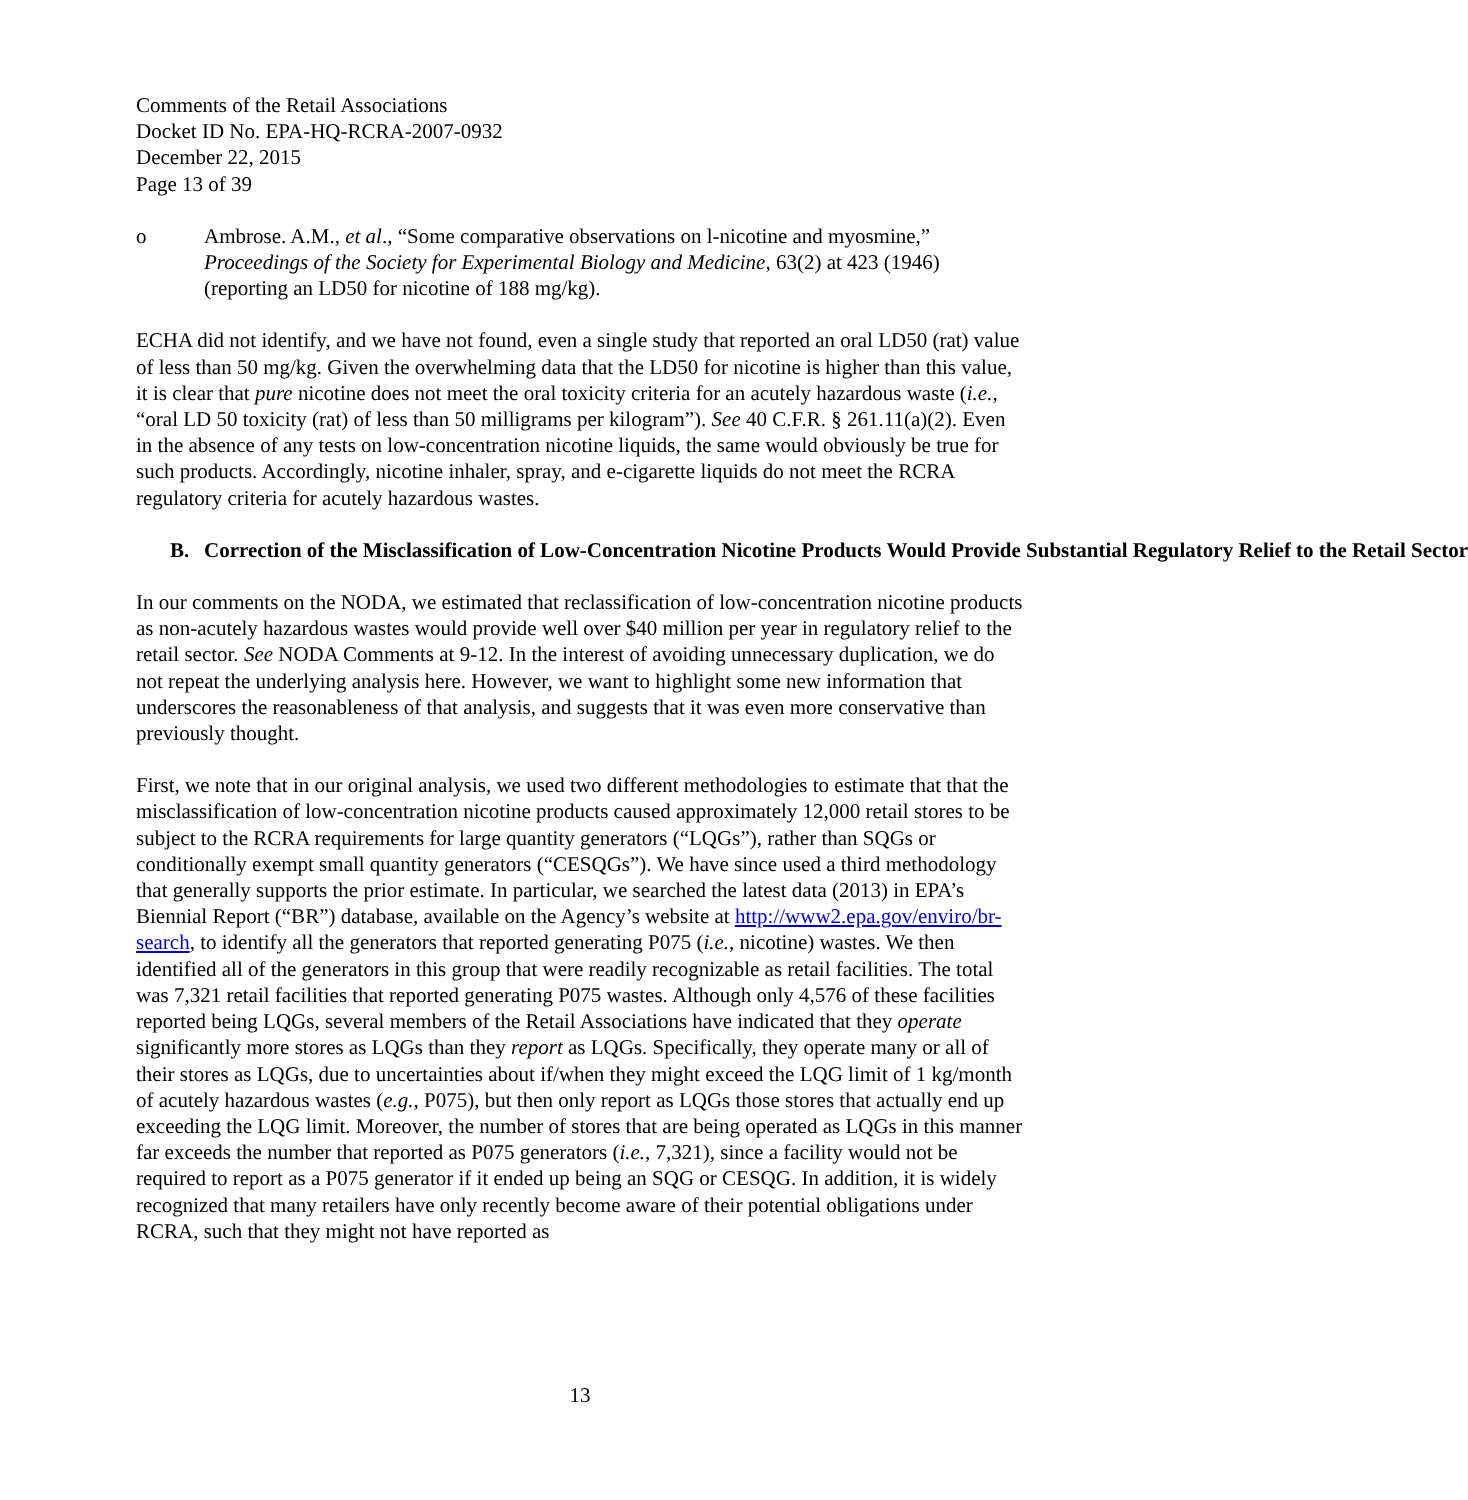Comments of the Retail Associations
Docket ID No. EPA-HQ-RCRA-2007-0932
December 22, 2015
Page 13 of 39
o Ambrose. A.M., et al., “Some comparative observations on l-nicotine and myosmine,” Proceedings of the Society for Experimental Biology and Medicine, 63(2) at 423 (1946) (reporting an LD50 for nicotine of 188 mg/kg).
ECHA did not identify, and we have not found, even a single study that reported an oral LD50 (rat) value of less than 50 mg/kg. Given the overwhelming data that the LD50 for nicotine is higher than this value, it is clear that pure nicotine does not meet the oral toxicity criteria for an acutely hazardous waste (i.e., “oral LD 50 toxicity (rat) of less than 50 milligrams per kilogram”). See 40 C.F.R. § 261.11(a)(2). Even in the absence of any tests on low-concentration nicotine liquids, the same would obviously be true for such products. Accordingly, nicotine inhaler, spray, and e-cigarette liquids do not meet the RCRA regulatory criteria for acutely hazardous wastes.
B. Correction of the Misclassification of Low-Concentration Nicotine Products Would Provide Substantial Regulatory Relief to the Retail Sector
In our comments on the NODA, we estimated that reclassification of low-concentration nicotine products as non-acutely hazardous wastes would provide well over $40 million per year in regulatory relief to the retail sector. See NODA Comments at 9-12. In the interest of avoiding unnecessary duplication, we do not repeat the underlying analysis here. However, we want to highlight some new information that underscores the reasonableness of that analysis, and suggests that it was even more conservative than previously thought.
First, we note that in our original analysis, we used two different methodologies to estimate that that the misclassification of low-concentration nicotine products caused approximately 12,000 retail stores to be subject to the RCRA requirements for large quantity generators (“LQGs”), rather than SQGs or conditionally exempt small quantity generators (“CESQGs”). We have since used a third methodology that generally supports the prior estimate. In particular, we searched the latest data (2013) in EPA’s Biennial Report (“BR”) database, available on the Agency’s website at http://www2.epa.gov/enviro/br-search, to identify all the generators that reported generating P075 (i.e., nicotine) wastes. We then identified all of the generators in this group that were readily recognizable as retail facilities. The total was 7,321 retail facilities that reported generating P075 wastes. Although only 4,576 of these facilities reported being LQGs, several members of the Retail Associations have indicated that they operate significantly more stores as LQGs than they report as LQGs. Specifically, they operate many or all of their stores as LQGs, due to uncertainties about if/when they might exceed the LQG limit of 1 kg/month of acutely hazardous wastes (e.g., P075), but then only report as LQGs those stores that actually end up exceeding the LQG limit. Moreover, the number of stores that are being operated as LQGs in this manner far exceeds the number that reported as P075 generators (i.e., 7,321), since a facility would not be required to report as a P075 generator if it ended up being an SQG or CESQG. In addition, it is widely recognized that many retailers have only recently become aware of their potential obligations under RCRA, such that they might not have reported as
13